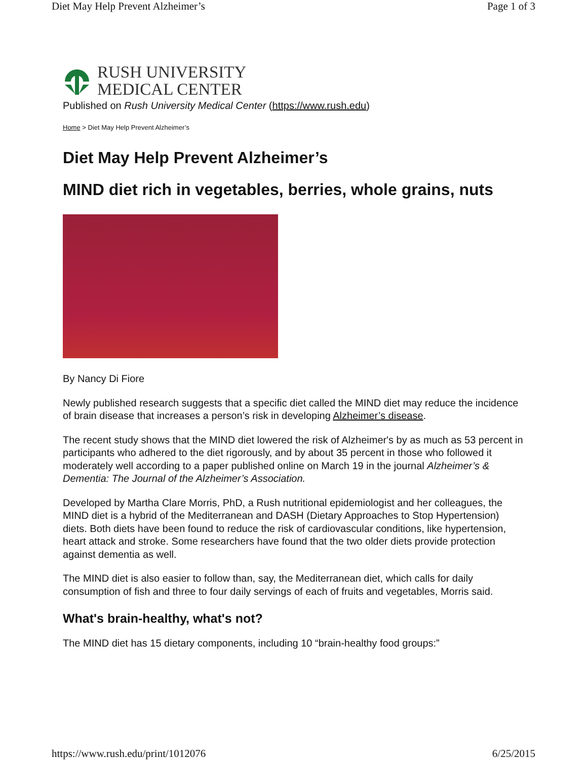Diet May Help Prevent Alzheimer’s Page 1 of 3
RUSH UNIVERSITY
MEDICAL CENTER
Published on Rush University Medical Center (https://www.rush.edu)
Home > Diet May Help Prevent Alzheimer’s
Diet May Help Prevent Alzheimer’s
MIND diet rich in vegetables, berries, whole grains, nuts
By Nancy Di Fiore
Newly published research suggests that a specific diet called the MIND diet may reduce the incidence of brain disease that increases a person’s risk in developing Alzheimer’s disease.
The recent study shows that the MIND diet lowered the risk of Alzheimer's by as much as 53 percent in participants who adhered to the diet rigorously, and by about 35 percent in those who followed it moderately well according to a paper published online on March 19 in the journal Alzheimer’s & Dementia: The Journal of the Alzheimer’s Association.
Developed by Martha Clare Morris, PhD, a Rush nutritional epidemiologist and her colleagues, the MIND diet is a hybrid of the Mediterranean and DASH (Dietary Approaches to Stop Hypertension) diets. Both diets have been found to reduce the risk of cardiovascular conditions, like hypertension, heart attack and stroke. Some researchers have found that the two older diets provide protection against dementia as well.
The MIND diet is also easier to follow than, say, the Mediterranean diet, which calls for daily consumption of fish and three to four daily servings of each of fruits and vegetables, Morris said.
What's brain-healthy, what's not?
The MIND diet has 15 dietary components, including 10 “brain-healthy food groups:”
https://www.rush.edu/print/1012076 6/25/2015